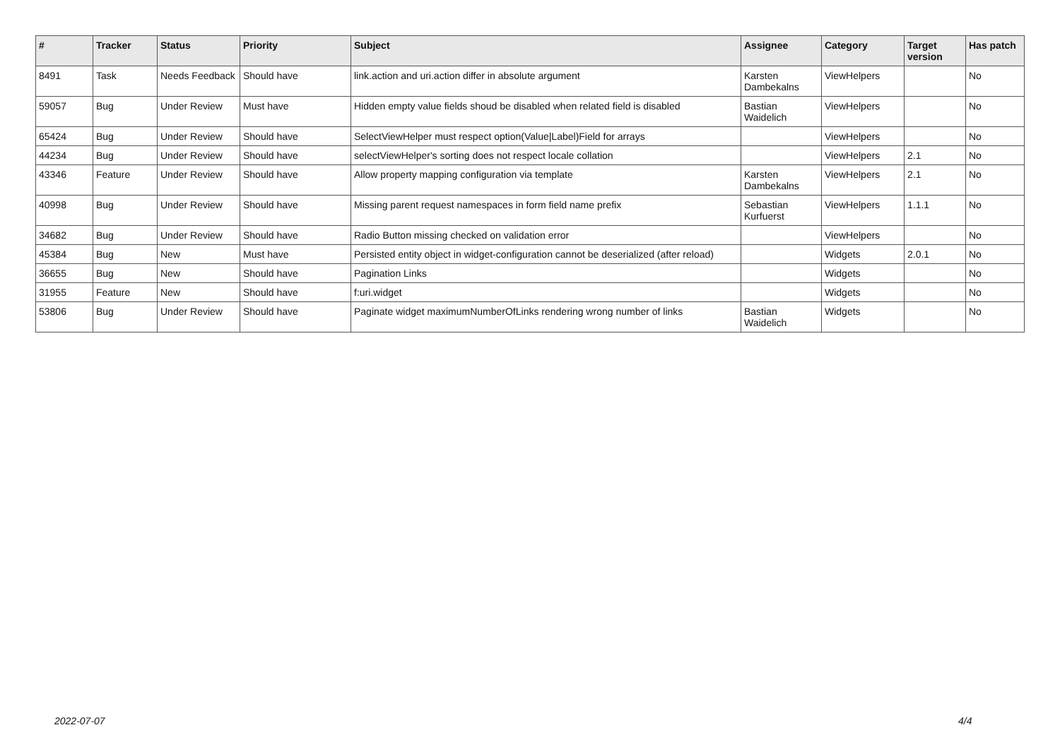| # | Tracker | Status | Priority | Subject | Assignee | Category | Target version | Has patch |
| --- | --- | --- | --- | --- | --- | --- | --- | --- |
| 8491 | Task | Needs Feedback | Should have | link.action and uri.action differ in absolute argument | Karsten Dambekalns | ViewHelpers | | No |
| 59057 | Bug | Under Review | Must have | Hidden empty value fields shoud be disabled when related field is disabled | Bastian Waidelich | ViewHelpers | | No |
| 65424 | Bug | Under Review | Should have | SelectViewHelper must respect option(Value/Label)Field for arrays | | ViewHelpers | | No |
| 44234 | Bug | Under Review | Should have | selectViewHelper's sorting does not respect locale collation | | ViewHelpers | 2.1 | No |
| 43346 | Feature | Under Review | Should have | Allow property mapping configuration via template | Karsten Dambekalns | ViewHelpers | 2.1 | No |
| 40998 | Bug | Under Review | Should have | Missing parent request namespaces in form field name prefix | Sebastian Kurfuerst | ViewHelpers | 1.1.1 | No |
| 34682 | Bug | Under Review | Should have | Radio Button missing checked on validation error | | ViewHelpers | | No |
| 45384 | Bug | New | Must have | Persisted entity object in widget-configuration cannot be deserialized (after reload) | | Widgets | 2.0.1 | No |
| 36655 | Bug | New | Should have | Pagination Links | | Widgets | | No |
| 31955 | Feature | New | Should have | f:uri.widget | | Widgets | | No |
| 53806 | Bug | Under Review | Should have | Paginate widget maximumNumberOfLinks rendering wrong number of links | Bastian Waidelich | Widgets | | No |
2022-07-07 4/4